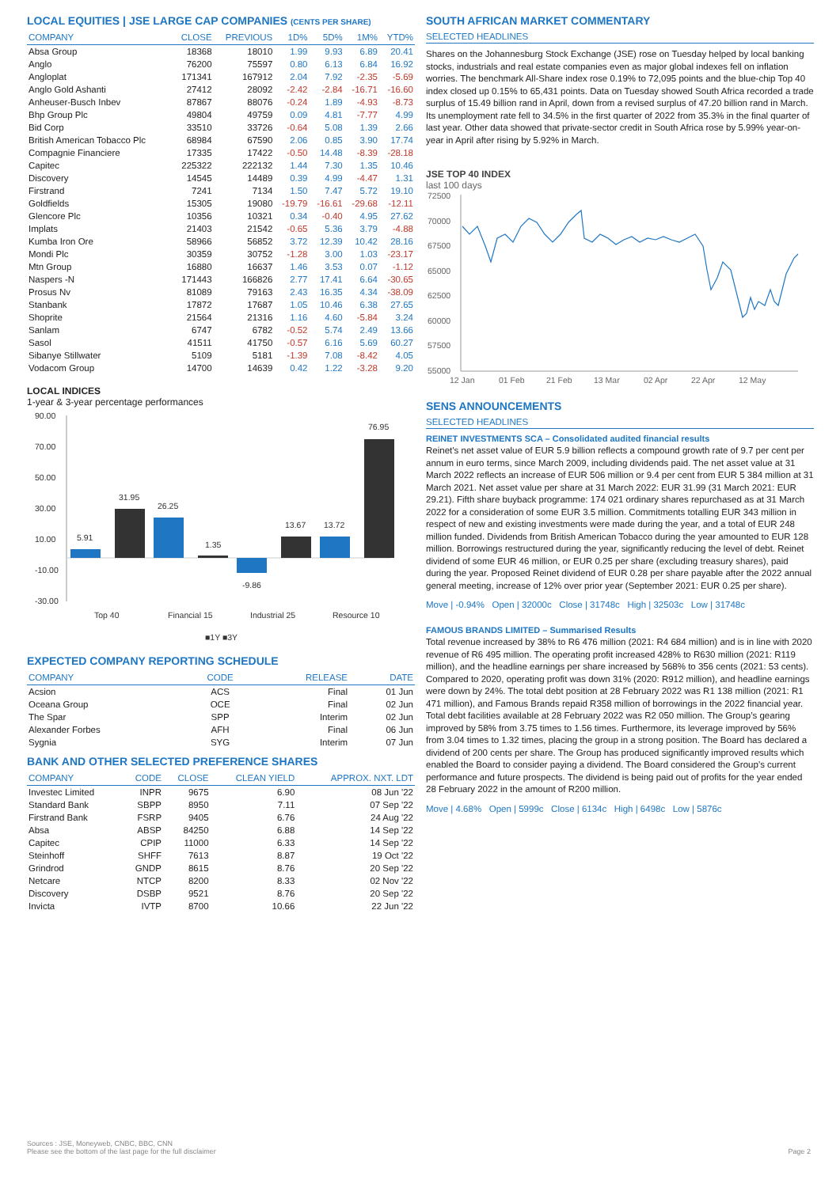LOCAL EQUITIES | JSE LARGE CAP COMPANIES (CENTS PER SHARE)
| COMPANY | CLOSE | PREVIOUS | 1D% | 5D% | 1M% | YTD% |
| --- | --- | --- | --- | --- | --- | --- |
| Absa Group | 18368 | 18010 | 1.99 | 9.93 | 6.89 | 20.41 |
| Anglo | 76200 | 75597 | 0.80 | 6.13 | 6.84 | 16.92 |
| Angloplat | 171341 | 167912 | 2.04 | 7.92 | -2.35 | -5.69 |
| Anglo Gold Ashanti | 27412 | 28092 | -2.42 | -2.84 | -16.71 | -16.60 |
| Anheuser-Busch Inbev | 87867 | 88076 | -0.24 | 1.89 | -4.93 | -8.73 |
| Bhp Group Plc | 49804 | 49759 | 0.09 | 4.81 | -7.77 | 4.99 |
| Bid Corp | 33510 | 33726 | -0.64 | 5.08 | 1.39 | 2.66 |
| British American Tobacco Plc | 68984 | 67590 | 2.06 | 0.85 | 3.90 | 17.74 |
| Compagnie Financiere | 17335 | 17422 | -0.50 | 14.48 | -8.39 | -28.18 |
| Capitec | 225322 | 222132 | 1.44 | 7.30 | 1.35 | 10.46 |
| Discovery | 14545 | 14489 | 0.39 | 4.99 | -4.47 | 1.31 |
| Firstrand | 7241 | 7134 | 1.50 | 7.47 | 5.72 | 19.10 |
| Goldfields | 15305 | 19080 | -19.79 | -16.61 | -29.68 | -12.11 |
| Glencore Plc | 10356 | 10321 | 0.34 | -0.40 | 4.95 | 27.62 |
| Implats | 21403 | 21542 | -0.65 | 5.36 | 3.79 | -4.88 |
| Kumba Iron Ore | 58966 | 56852 | 3.72 | 12.39 | 10.42 | 28.16 |
| Mondi Plc | 30359 | 30752 | -1.28 | 3.00 | 1.03 | -23.17 |
| Mtn Group | 16880 | 16637 | 1.46 | 3.53 | 0.07 | -1.12 |
| Naspers -N | 171443 | 166826 | 2.77 | 17.41 | 6.64 | -30.65 |
| Prosus Nv | 81089 | 79163 | 2.43 | 16.35 | 4.34 | -38.09 |
| Stanbank | 17872 | 17687 | 1.05 | 10.46 | 6.38 | 27.65 |
| Shoprite | 21564 | 21316 | 1.16 | 4.60 | -5.84 | 3.24 |
| Sanlam | 6747 | 6782 | -0.52 | 5.74 | 2.49 | 13.66 |
| Sasol | 41511 | 41750 | -0.57 | 6.16 | 5.69 | 60.27 |
| Sibanye Stillwater | 5109 | 5181 | -1.39 | 7.08 | -8.42 | 4.05 |
| Vodacom Group | 14700 | 14639 | 0.42 | 1.22 | -3.28 | 9.20 |
LOCAL INDICES
1-year & 3-year percentage performances
90.00
70.00
50.00
30.00
10.00
-10.00
-30.00
5.91
31.95
26.25
1.35
-9.86
13.67
13.72
76.95
Top 40
Financial 15
Industrial 25
Resource 10
■1Y ■3Y
EXPECTED COMPANY REPORTING SCHEDULE
| COMPANY | CODE | RELEASE | DATE |
| --- | --- | --- | --- |
| Acsion | ACS | Final | 01 Jun |
| Oceana Group | OCE | Final | 02 Jun |
| The Spar | SPP | Interim | 02 Jun |
| Alexander Forbes | AFH | Final | 06 Jun |
| Sygnia | SYG | Interim | 07 Jun |
BANK AND OTHER SELECTED PREFERENCE SHARES
| COMPANY | CODE | CLOSE | CLEAN YIELD | APPROX. NXT. LDT |
| --- | --- | --- | --- | --- |
| Investec Limited | INPR | 9675 | 6.90 | 08 Jun '22 |
| Standard Bank | SBPP | 8950 | 7.11 | 07 Sep '22 |
| Firstrand Bank | FSRP | 9405 | 6.76 | 24 Aug '22 |
| Absa | ABSP | 84250 | 6.88 | 14 Sep '22 |
| Capitec | CPIP | 11000 | 6.33 | 14 Sep '22 |
| Steinhoff | SHFF | 7613 | 8.87 | 19 Oct '22 |
| Grindrod | GNDP | 8615 | 8.76 | 20 Sep '22 |
| Netcare | NTCP | 8200 | 8.33 | 02 Nov '22 |
| Discovery | DSBP | 9521 | 8.76 | 20 Sep '22 |
| Invicta | IVTP | 8700 | 10.66 | 22 Jun '22 |
SOUTH AFRICAN MARKET COMMENTARY
SELECTED HEADLINES
Shares on the Johannesburg Stock Exchange (JSE) rose on Tuesday helped by local banking stocks, industrials and real estate companies even as major global indexes fell on inflation worries. The benchmark All-Share index rose 0.19% to 72,095 points and the blue-chip Top 40 index closed up 0.15% to 65,431 points. Data on Tuesday showed South Africa recorded a trade surplus of 15.49 billion rand in April, down from a revised surplus of 47.20 billion rand in March. Its unemployment rate fell to 34.5% in the first quarter of 2022 from 35.3% in the final quarter of last year. Other data showed that private-sector credit in South Africa rose by 5.99% year-on-year in April after rising by 5.92% in March.
JSE TOP 40 INDEX
last 100 days
72500
70000
67500
65000
62500
60000
57500
55000
12 Jan
01 Feb
21 Feb
13 Mar
02 Apr
22 Apr
12 May
SENS ANNOUNCEMENTS
SELECTED HEADLINES
REINET INVESTMENTS SCA – Consolidated audited financial results
Reinet’s net asset value of EUR 5.9 billion reflects a compound growth rate of 9.7 per cent per annum in euro terms, since March 2009, including dividends paid. The net asset value at 31 March 2022 reflects an increase of EUR 506 million or 9.4 per cent from EUR 5 384 million at 31 March 2021. Net asset value per share at 31 March 2022: EUR 31.99 (31 March 2021: EUR 29.21). Fifth share buyback programme: 174 021 ordinary shares repurchased as at 31 March 2022 for a consideration of some EUR 3.5 million. Commitments totalling EUR 343 million in respect of new and existing investments were made during the year, and a total of EUR 248 million funded. Dividends from British American Tobacco during the year amounted to EUR 128 million. Borrowings restructured during the year, significantly reducing the level of debt. Reinet dividend of some EUR 46 million, or EUR 0.25 per share (excluding treasury shares), paid during the year. Proposed Reinet dividend of EUR 0.28 per share payable after the 2022 annual general meeting, increase of 12% over prior year (September 2021: EUR 0.25 per share).
Move | -0.94% Open | 32000c Close | 31748c High | 32503c Low | 31748c
FAMOUS BRANDS LIMITED – Summarised Results
Total revenue increased by 38% to R6 476 million (2021: R4 684 million) and is in line with 2020 revenue of R6 495 million. The operating profit increased 428% to R630 million (2021: R119 million), and the headline earnings per share increased by 568% to 356 cents (2021: 53 cents). Compared to 2020, operating profit was down 31% (2020: R912 million), and headline earnings were down by 24%. The total debt position at 28 February 2022 was R1 138 million (2021: R1 471 million), and Famous Brands repaid R358 million of borrowings in the 2022 financial year. Total debt facilities available at 28 February 2022 was R2 050 million. The Group’s gearing improved by 58% from 3.75 times to 1.56 times. Furthermore, its leverage improved by 56% from 3.04 times to 1.32 times, placing the group in a strong position. The Board has declared a dividend of 200 cents per share. The Group has produced significantly improved results which enabled the Board to consider paying a dividend. The Board considered the Group’s current performance and future prospects. The dividend is being paid out of profits for the year ended 28 February 2022 in the amount of R200 million.
Move | 4.68% Open | 5999c Close | 6134c High | 6498c Low | 5876c
Sources : JSE, Moneyweb, CNBC, BBC, CNN
Please see the bottom of the last page for the full disclaimer Page 2